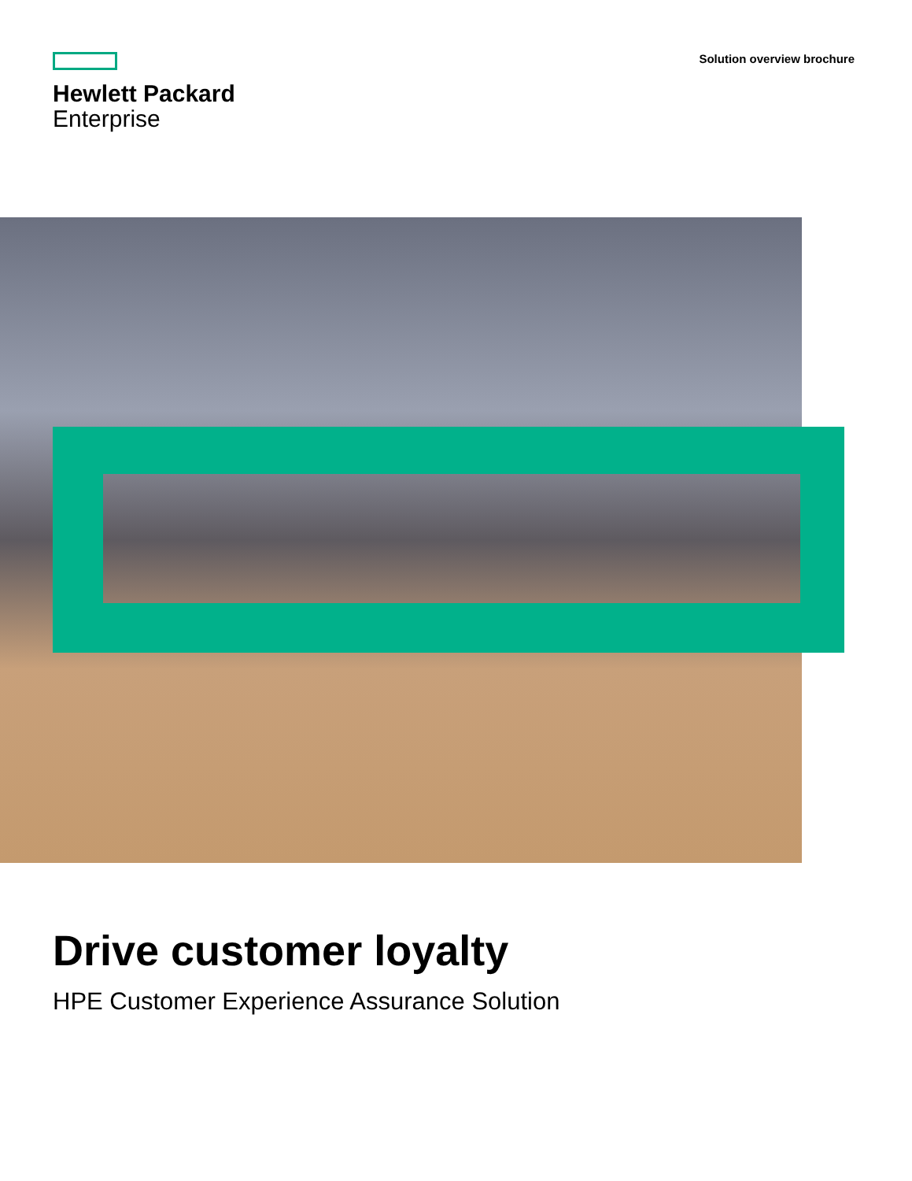Hewlett Packard
Enterprise
Solution overview brochure
Drive customer loyalty
HPE Customer Experience Assurance Solution